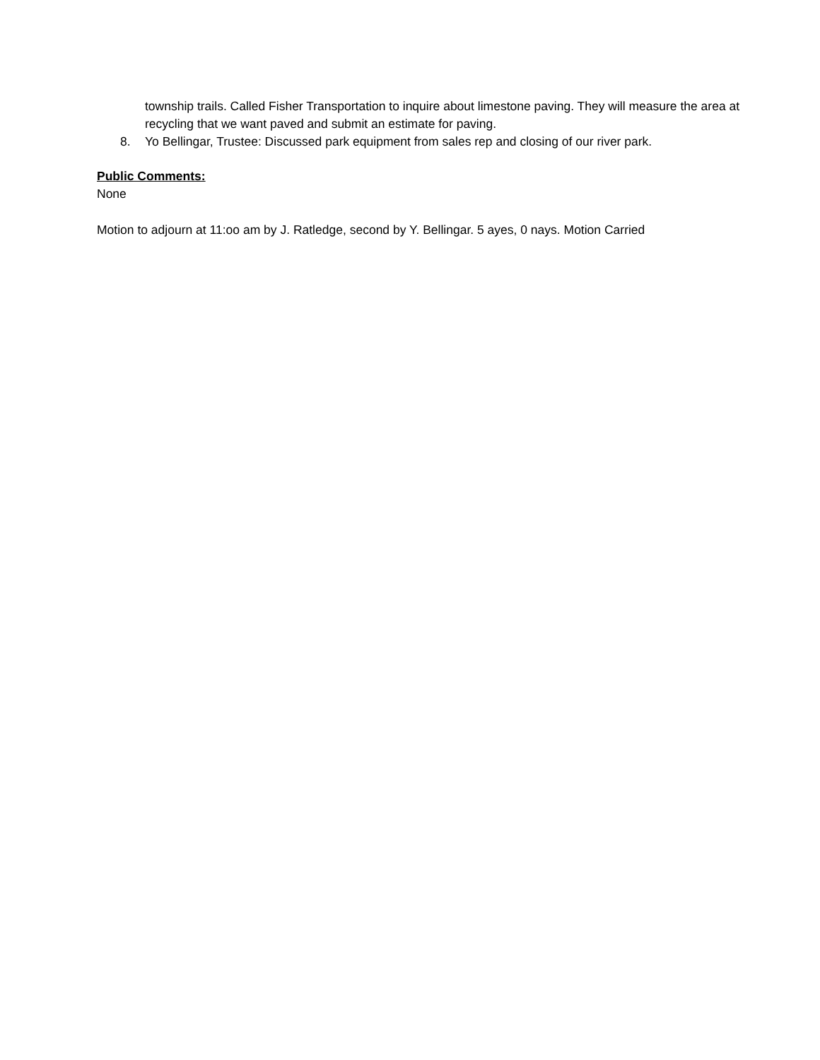township trails. Called Fisher Transportation to inquire about limestone paving. They will measure the area at recycling that we want paved and submit an estimate for paving.
8. Yo Bellingar, Trustee: Discussed park equipment from sales rep and closing of our river park.
Public Comments:
None
Motion to adjourn at 11:oo am by J. Ratledge, second by Y. Bellingar. 5 ayes, 0 nays. Motion Carried